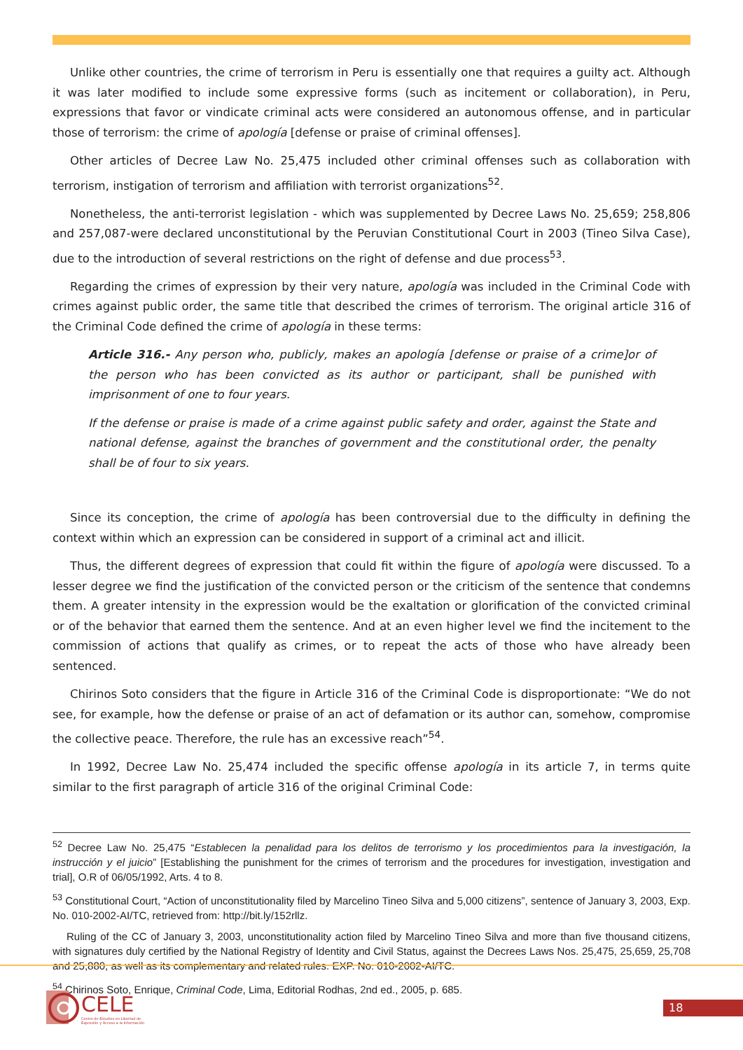Unlike other countries, the crime of terrorism in Peru is essentially one that requires a guilty act. Although it was later modified to include some expressive forms (such as incitement or collaboration), in Peru, expressions that favor or vindicate criminal acts were considered an autonomous offense, and in particular those of terrorism: the crime of apología [defense or praise of criminal offenses].
Other articles of Decree Law No. 25,475 included other criminal offenses such as collaboration with terrorism, instigation of terrorism and affiliation with terrorist organizations<sup>52</sup>.
Nonetheless, the anti-terrorist legislation - which was supplemented by Decree Laws No. 25,659; 258,806 and 257,087-were declared unconstitutional by the Peruvian Constitutional Court in 2003 (Tineo Silva Case), due to the introduction of several restrictions on the right of defense and due process<sup>53</sup>.
Regarding the crimes of expression by their very nature, apología was included in the Criminal Code with crimes against public order, the same title that described the crimes of terrorism. The original article 316 of the Criminal Code defined the crime of apología in these terms:
Article 316.- Any person who, publicly, makes an apología [defense or praise of a crime]or of the person who has been convicted as its author or participant, shall be punished with imprisonment of one to four years.
If the defense or praise is made of a crime against public safety and order, against the State and national defense, against the branches of government and the constitutional order, the penalty shall be of four to six years.
Since its conception, the crime of apología has been controversial due to the difficulty in defining the context within which an expression can be considered in support of a criminal act and illicit.
Thus, the different degrees of expression that could fit within the figure of apología were discussed. To a lesser degree we find the justification of the convicted person or the criticism of the sentence that condemns them. A greater intensity in the expression would be the exaltation or glorification of the convicted criminal or of the behavior that earned them the sentence. And at an even higher level we find the incitement to the commission of actions that qualify as crimes, or to repeat the acts of those who have already been sentenced.
Chirinos Soto considers that the figure in Article 316 of the Criminal Code is disproportionate: “We do not see, for example, how the defense or praise of an act of defamation or its author can, somehow, compromise the collective peace. Therefore, the rule has an excessive reach”<sup>54</sup>.
In 1992, Decree Law No. 25,474 included the specific offense apología in its article 7, in terms quite similar to the first paragraph of article 316 of the original Criminal Code:
<sup>52</sup> Decree Law No. 25,475 “Establecen la penalidad para los delitos de terrorismo y los procedimientos para la investigación, la instrucción y el juicio” [Establishing the punishment for the crimes of terrorism and the procedures for investigation, investigation and trial], O.R of 06/05/1992, Arts. 4 to 8.
<sup>53</sup> Constitutional Court, “Action of unconstitutionality filed by Marcelino Tineo Silva and 5,000 citizens”, sentence of January 3, 2003, Exp. No. 010-2002-AI/TC, retrieved from: http://bit.ly/152rllz.
Ruling of the CC of January 3, 2003, unconstitutionality action filed by Marcelino Tineo Silva and more than five thousand citizens, with signatures duly certified by the National Registry of Identity and Civil Status, against the Decrees Laws Nos. 25,475, 25,659, 25,708 and 25,880, as well as its complementary and related rules. EXP. No. 010-2002-AI/TC.
<sup>54</sup> Chirinos Soto, Enrique, Criminal Code, Lima, Editorial Rodhas, 2nd ed., 2005, p. 685.
CELE
Centro de Estudios en Libertad de
Expresión y Acceso a la Información
18